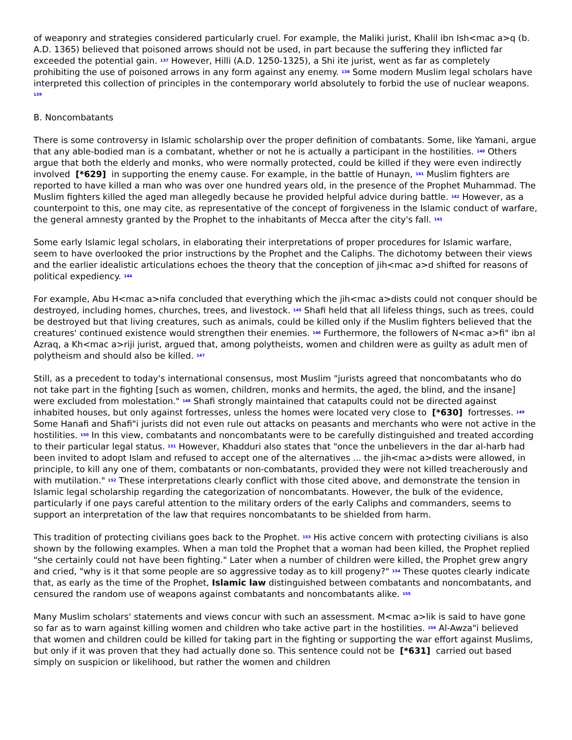of weaponry and strategies considered particularly cruel. For example, the Maliki jurist, Khalil ibn Ish<mac a>q (b. A.D. 1365) believed that poisoned arrows should not be used, in part because the suffering they inflicted far exceeded the potential gain. <sup>137</sup> However, Hilli (A.D. 1250-1325), a Shi ite jurist, went as far as completely prohibiting the use of poisoned arrows in any form against any enemy. <sup>138</sup> Some modern Muslim legal scholars have interpreted this collection of principles in the contemporary world absolutely to forbid the use of nuclear weapons. <sup>139</sup>
B. Noncombatants
There is some controversy in Islamic scholarship over the proper definition of combatants. Some, like Yamani, argue that any able-bodied man is a combatant, whether or not he is actually a participant in the hostilities. <sup>140</sup> Others argue that both the elderly and monks, who were normally protected, could be killed if they were even indirectly involved [*629] in supporting the enemy cause. For example, in the battle of Hunayn, <sup>141</sup> Muslim fighters are reported to have killed a man who was over one hundred years old, in the presence of the Prophet Muhammad. The Muslim fighters killed the aged man allegedly because he provided helpful advice during battle. <sup>142</sup> However, as a counterpoint to this, one may cite, as representative of the concept of forgiveness in the Islamic conduct of warfare, the general amnesty granted by the Prophet to the inhabitants of Mecca after the city's fall. <sup>143</sup>
Some early Islamic legal scholars, in elaborating their interpretations of proper procedures for Islamic warfare, seem to have overlooked the prior instructions by the Prophet and the Caliphs. The dichotomy between their views and the earlier idealistic articulations echoes the theory that the conception of jih<mac a>d shifted for reasons of political expediency. <sup>144</sup>
For example, Abu H<mac a>nifa concluded that everything which the jih<mac a>dists could not conquer should be destroyed, including homes, churches, trees, and livestock. <sup>145</sup> Shafi held that all lifeless things, such as trees, could be destroyed but that living creatures, such as animals, could be killed only if the Muslim fighters believed that the creatures' continued existence would strengthen their enemies. <sup>146</sup> Furthermore, the followers of N<mac a>fi" ibn al Azraq, a Kh<mac a>riji jurist, argued that, among polytheists, women and children were as guilty as adult men of polytheism and should also be killed. <sup>147</sup>
Still, as a precedent to today's international consensus, most Muslim "jurists agreed that noncombatants who do not take part in the fighting [such as women, children, monks and hermits, the aged, the blind, and the insane] were excluded from molestation." <sup>148</sup> Shafi strongly maintained that catapults could not be directed against inhabited houses, but only against fortresses, unless the homes were located very close to [*630] fortresses. <sup>149</sup> Some Hanafi and Shafi"i jurists did not even rule out attacks on peasants and merchants who were not active in the hostilities. <sup>150</sup> In this view, combatants and noncombatants were to be carefully distinguished and treated according to their particular legal status. <sup>151</sup> However, Khadduri also states that "once the unbelievers in the dar al-harb had been invited to adopt Islam and refused to accept one of the alternatives ... the jih<mac a>dists were allowed, in principle, to kill any one of them, combatants or non-combatants, provided they were not killed treacherously and with mutilation." <sup>152</sup> These interpretations clearly conflict with those cited above, and demonstrate the tension in Islamic legal scholarship regarding the categorization of noncombatants. However, the bulk of the evidence, particularly if one pays careful attention to the military orders of the early Caliphs and commanders, seems to support an interpretation of the law that requires noncombatants to be shielded from harm.
This tradition of protecting civilians goes back to the Prophet. <sup>153</sup> His active concern with protecting civilians is also shown by the following examples. When a man told the Prophet that a woman had been killed, the Prophet replied "she certainly could not have been fighting." Later when a number of children were killed, the Prophet grew angry and cried, "why is it that some people are so aggressive today as to kill progeny?" <sup>154</sup> These quotes clearly indicate that, as early as the time of the Prophet, Islamic law distinguished between combatants and noncombatants, and censured the random use of weapons against combatants and noncombatants alike. <sup>155</sup>
Many Muslim scholars' statements and views concur with such an assessment. M<mac a>lik is said to have gone so far as to warn against killing women and children who take active part in the hostilities. <sup>156</sup> Al-Awza"i believed that women and children could be killed for taking part in the fighting or supporting the war effort against Muslims, but only if it was proven that they had actually done so. This sentence could not be [*631] carried out based simply on suspicion or likelihood, but rather the women and children